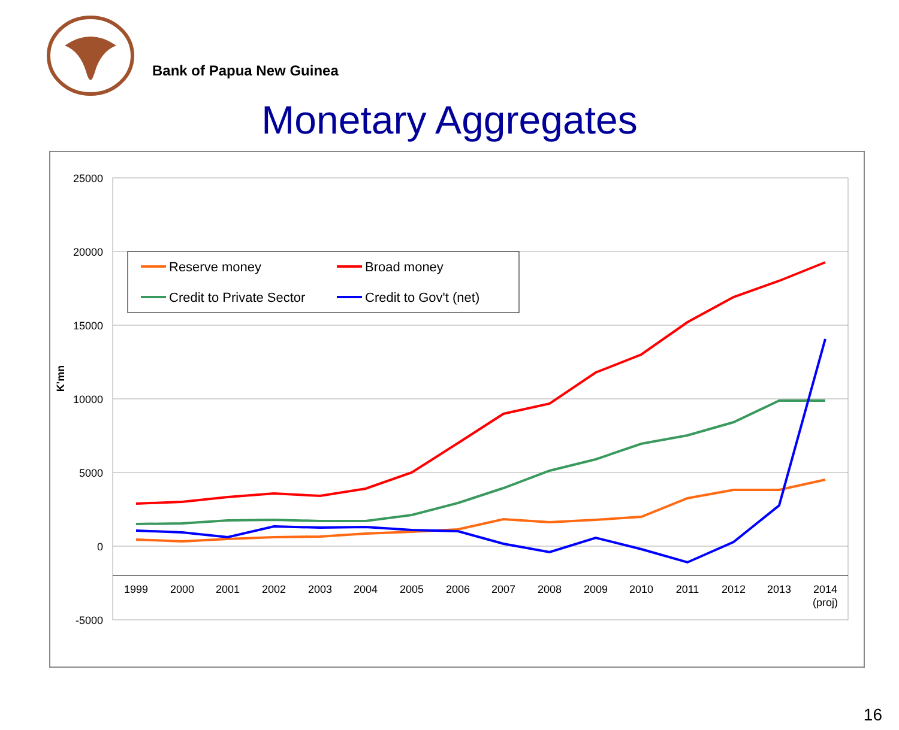Bank of Papua New Guinea
Monetary Aggregates
25000
20000
15000
10000
5000
0
-5000
K'mn
1999
2000
2001
2002
2003
2004
2005
2006
2007
2008
2009
2010
2011
2012
2013
2014
(proj)
Reserve money
Broad money
Credit to Private Sector
Credit to Gov't (net)
16